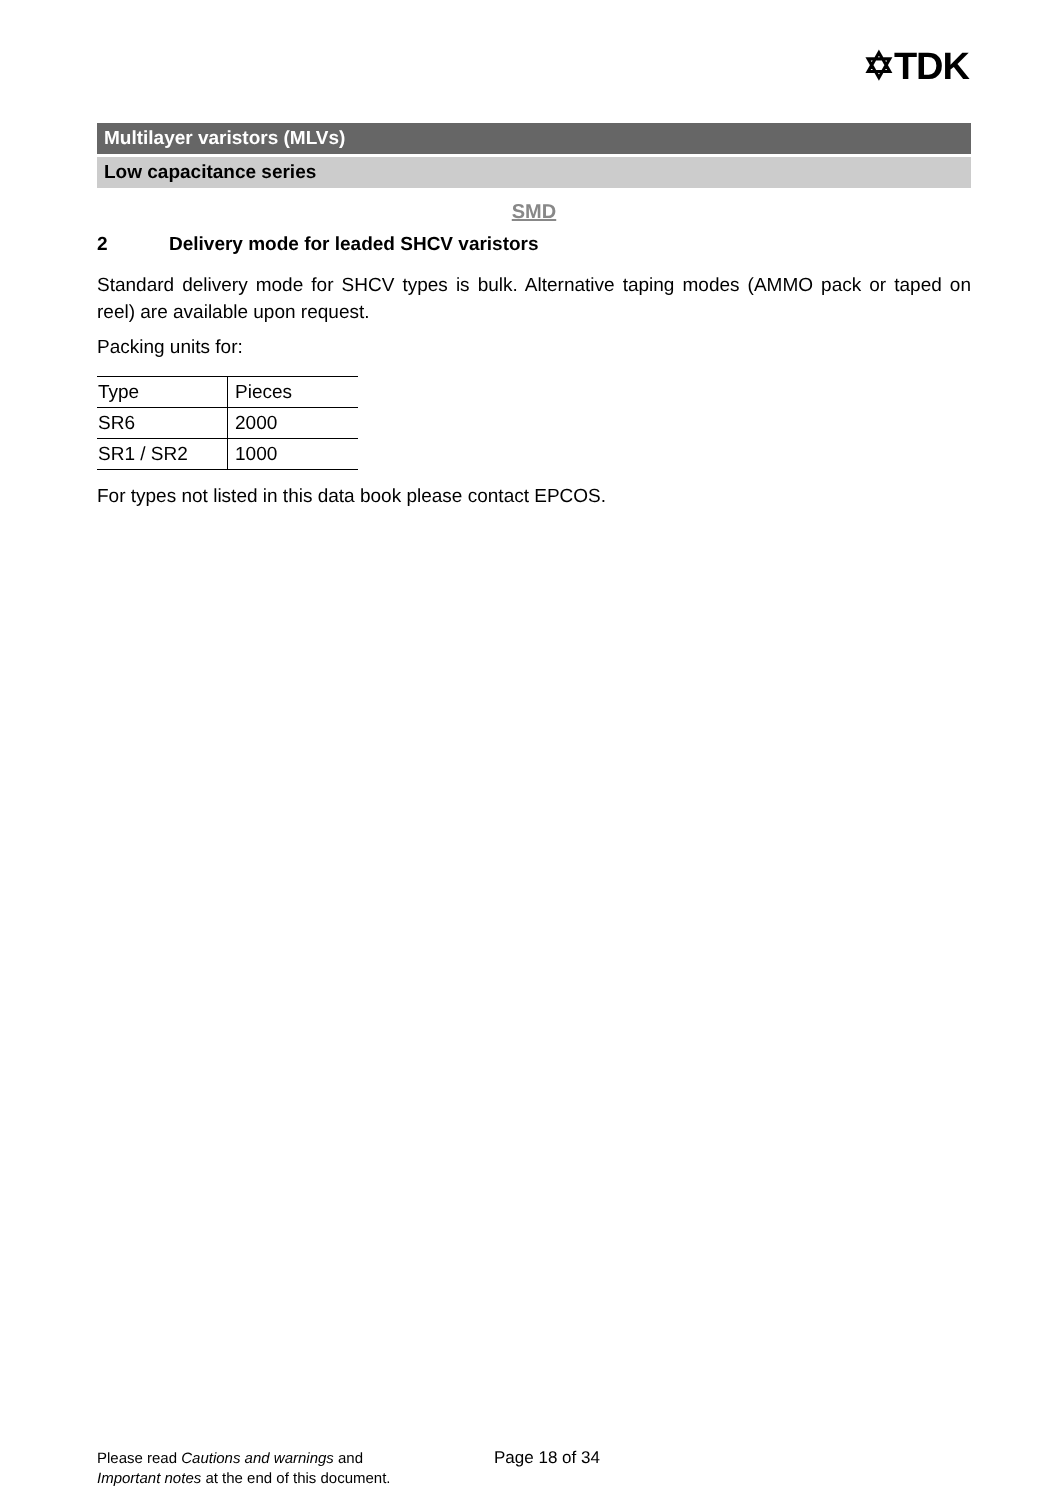✡TDK
Multilayer varistors (MLVs)
Low capacitance series
SMD
2 Delivery mode for leaded SHCV varistors
Standard delivery mode for SHCV types is bulk. Alternative taping modes (AMMO pack or taped on reel) are available upon request.
Packing units for:
| Type | Pieces |
| SR6 | 2000 |
| SR1 / SR2 | 1000 |
For types not listed in this data book please contact EPCOS.
Please read Cautions and warnings and
Important notes at the end of this document.
Page 18 of 34